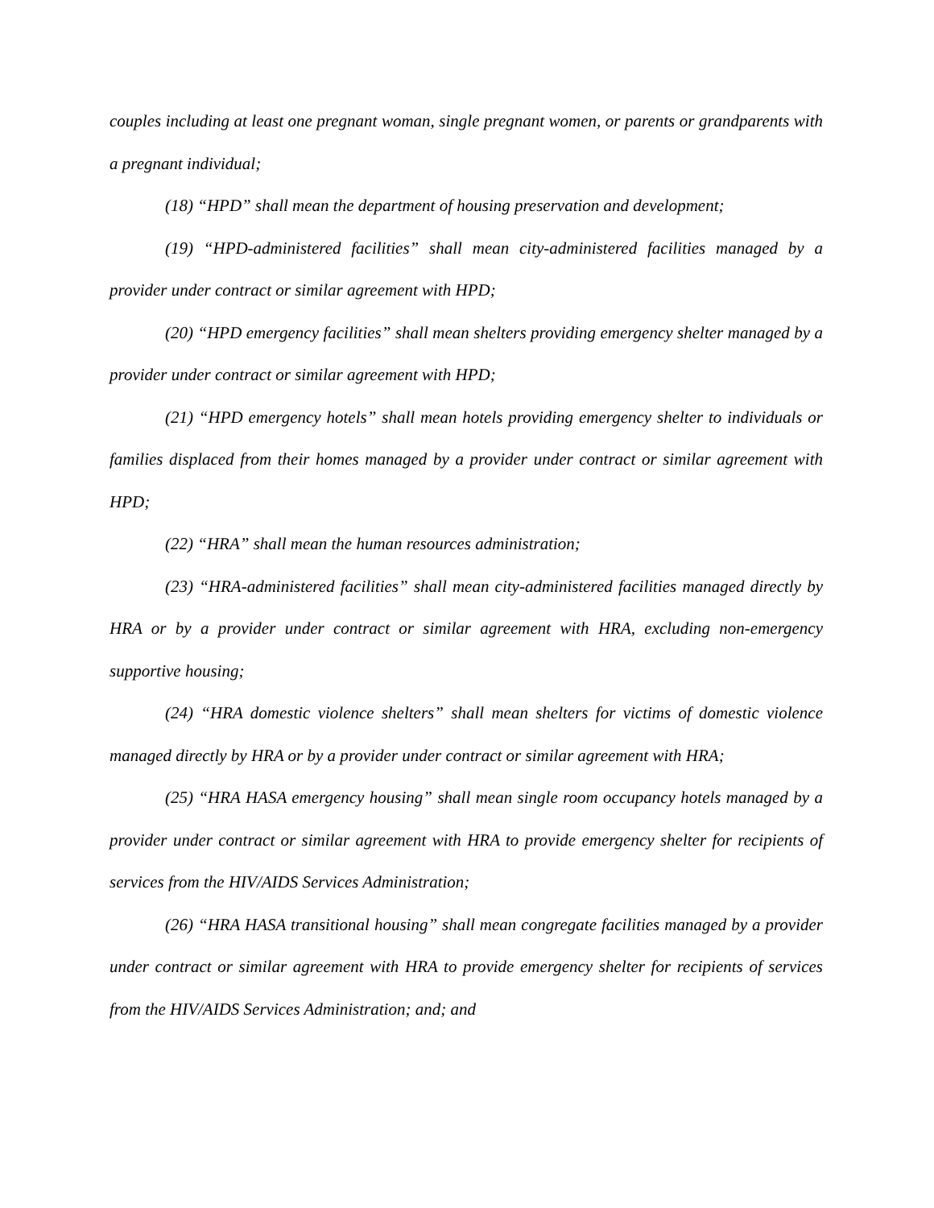couples including at least one pregnant woman, single pregnant women, or parents or grandparents with a pregnant individual;
(18) “HPD” shall mean the department of housing preservation and development;
(19) “HPD-administered facilities” shall mean city-administered facilities managed by a provider under contract or similar agreement with HPD;
(20) “HPD emergency facilities” shall mean shelters providing emergency shelter managed by a provider under contract or similar agreement with HPD;
(21) “HPD emergency hotels” shall mean hotels providing emergency shelter to individuals or families displaced from their homes managed by a provider under contract or similar agreement with HPD;
(22) “HRA” shall mean the human resources administration;
(23) “HRA-administered facilities” shall mean city-administered facilities managed directly by HRA or by a provider under contract or similar agreement with HRA, excluding non-emergency supportive housing;
(24) “HRA domestic violence shelters” shall mean shelters for victims of domestic violence managed directly by HRA or by a provider under contract or similar agreement with HRA;
(25) “HRA HASA emergency housing” shall mean single room occupancy hotels managed by a provider under contract or similar agreement with HRA to provide emergency shelter for recipients of services from the HIV/AIDS Services Administration;
(26) “HRA HASA transitional housing” shall mean congregate facilities managed by a provider under contract or similar agreement with HRA to provide emergency shelter for recipients of services from the HIV/AIDS Services Administration; and; and